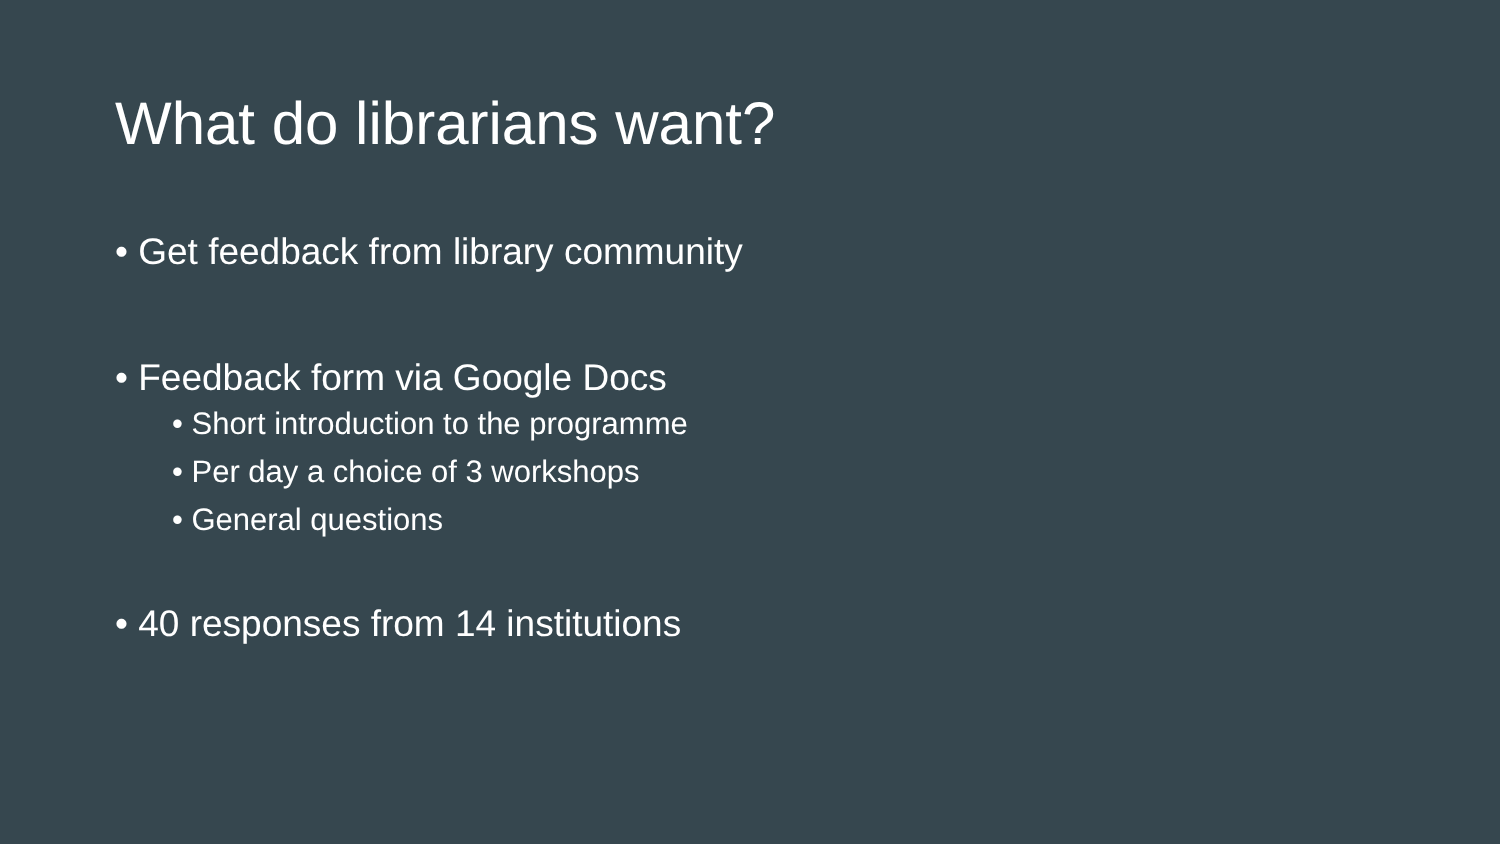What do librarians want?
• Get feedback from library community
• Feedback form via Google Docs
• Short introduction to the programme
• Per day a choice of 3 workshops
• General questions
• 40 responses from 14 institutions